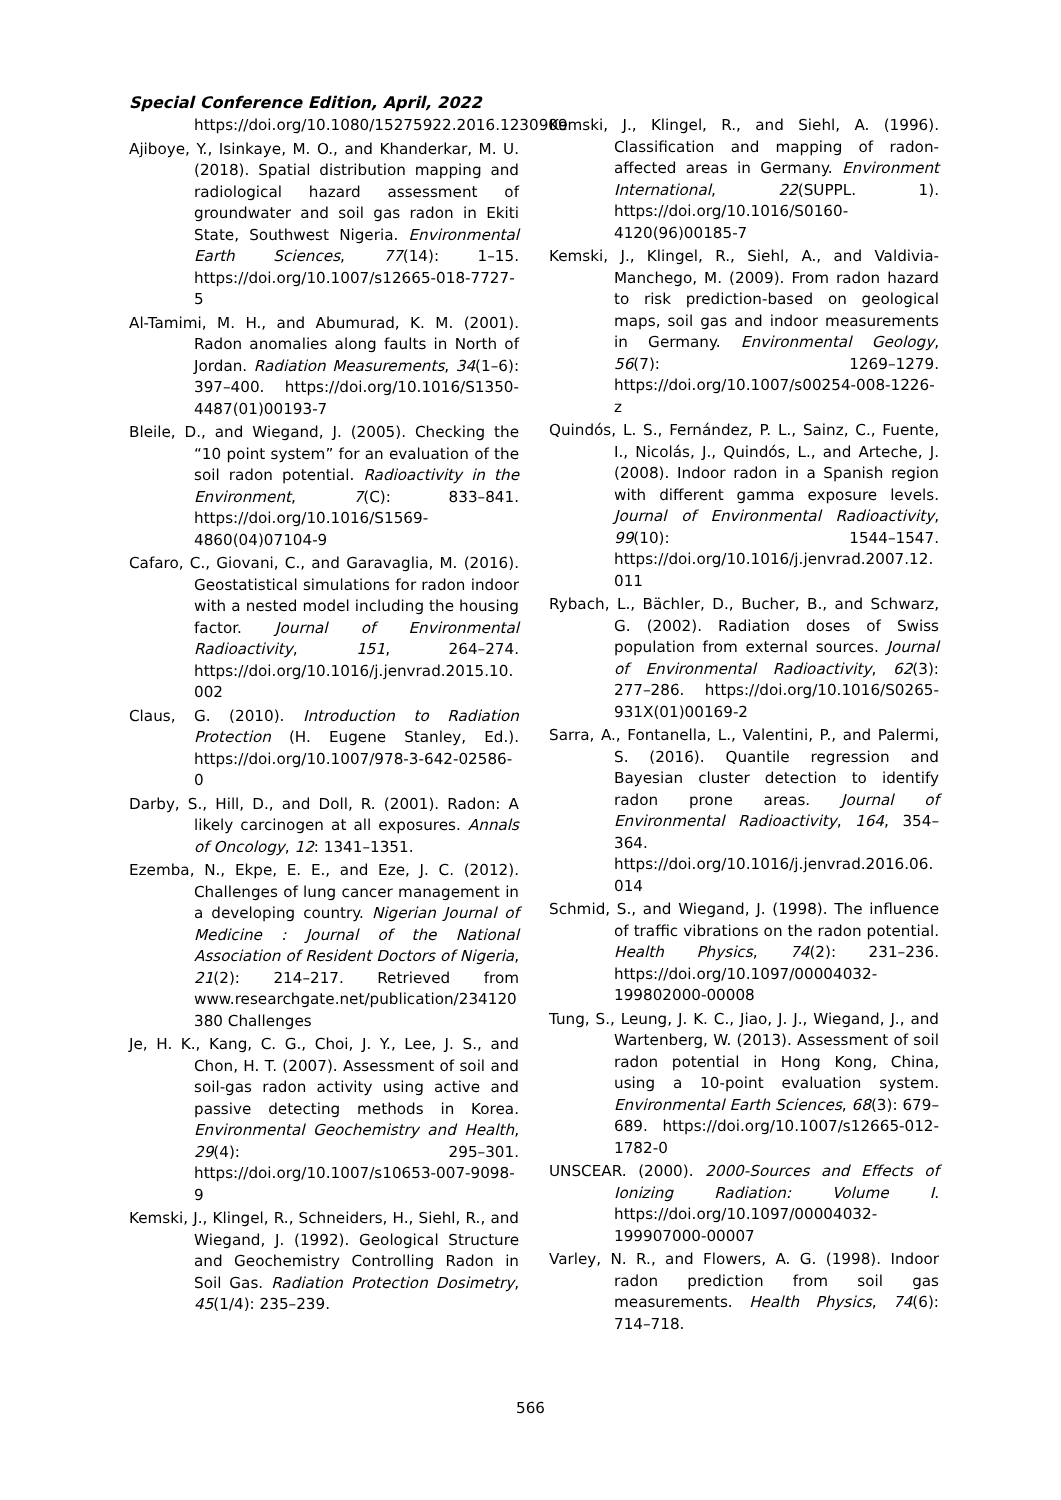Special Conference Edition, April, 2022
https://doi.org/10.1080/15275922.2016.1230909
Ajiboye, Y., Isinkaye, M. O., and Khanderkar, M. U. (2018). Spatial distribution mapping and radiological hazard assessment of groundwater and soil gas radon in Ekiti State, Southwest Nigeria. Environmental Earth Sciences, 77(14): 1–15. https://doi.org/10.1007/s12665-018-7727-5
Al-Tamimi, M. H., and Abumurad, K. M. (2001). Radon anomalies along faults in North of Jordan. Radiation Measurements, 34(1–6): 397–400. https://doi.org/10.1016/S1350-4487(01)00193-7
Bleile, D., and Wiegand, J. (2005). Checking the “10 point system” for an evaluation of the soil radon potential. Radioactivity in the Environment, 7(C): 833–841. https://doi.org/10.1016/S1569-4860(04)07104-9
Cafaro, C., Giovani, C., and Garavaglia, M. (2016). Geostatistical simulations for radon indoor with a nested model including the housing factor. Journal of Environmental Radioactivity, 151, 264–274. https://doi.org/10.1016/j.jenvrad.2015.10.002
Claus, G. (2010). Introduction to Radiation Protection (H. Eugene Stanley, Ed.). https://doi.org/10.1007/978-3-642-02586-0
Darby, S., Hill, D., and Doll, R. (2001). Radon: A likely carcinogen at all exposures. Annals of Oncology, 12: 1341–1351.
Ezemba, N., Ekpe, E. E., and Eze, J. C. (2012). Challenges of lung cancer management in a developing country. Nigerian Journal of Medicine : Journal of the National Association of Resident Doctors of Nigeria, 21(2): 214–217. Retrieved from www.researchgate.net/publication/234120380 Challenges
Je, H. K., Kang, C. G., Choi, J. Y., Lee, J. S., and Chon, H. T. (2007). Assessment of soil and soil-gas radon activity using active and passive detecting methods in Korea. Environmental Geochemistry and Health, 29(4): 295–301. https://doi.org/10.1007/s10653-007-9098-9
Kemski, J., Klingel, R., Schneiders, H., Siehl, R., and Wiegand, J. (1992). Geological Structure and Geochemistry Controlling Radon in Soil Gas. Radiation Protection Dosimetry, 45(1/4): 235–239.
Kemski, J., Klingel, R., and Siehl, A. (1996). Classification and mapping of radon-affected areas in Germany. Environment International, 22(SUPPL. 1). https://doi.org/10.1016/S0160-4120(96)00185-7
Kemski, J., Klingel, R., Siehl, A., and Valdivia-Manchego, M. (2009). From radon hazard to risk prediction-based on geological maps, soil gas and indoor measurements in Germany. Environmental Geology, 56(7): 1269–1279. https://doi.org/10.1007/s00254-008-1226-z
Quindós, L. S., Fernández, P. L., Sainz, C., Fuente, I., Nicolás, J., Quindós, L., and Arteche, J. (2008). Indoor radon in a Spanish region with different gamma exposure levels. Journal of Environmental Radioactivity, 99(10): 1544–1547. https://doi.org/10.1016/j.jenvrad.2007.12.011
Rybach, L., Bächler, D., Bucher, B., and Schwarz, G. (2002). Radiation doses of Swiss population from external sources. Journal of Environmental Radioactivity, 62(3): 277–286. https://doi.org/10.1016/S0265-931X(01)00169-2
Sarra, A., Fontanella, L., Valentini, P., and Palermi, S. (2016). Quantile regression and Bayesian cluster detection to identify radon prone areas. Journal of Environmental Radioactivity, 164, 354–364. https://doi.org/10.1016/j.jenvrad.2016.06.014
Schmid, S., and Wiegand, J. (1998). The influence of traffic vibrations on the radon potential. Health Physics, 74(2): 231–236. https://doi.org/10.1097/00004032-199802000-00008
Tung, S., Leung, J. K. C., Jiao, J. J., Wiegand, J., and Wartenberg, W. (2013). Assessment of soil radon potential in Hong Kong, China, using a 10-point evaluation system. Environmental Earth Sciences, 68(3): 679–689. https://doi.org/10.1007/s12665-012-1782-0
UNSCEAR. (2000). 2000-Sources and Effects of Ionizing Radiation: Volume I. https://doi.org/10.1097/00004032-199907000-00007
Varley, N. R., and Flowers, A. G. (1998). Indoor radon prediction from soil gas measurements. Health Physics, 74(6): 714–718.
566